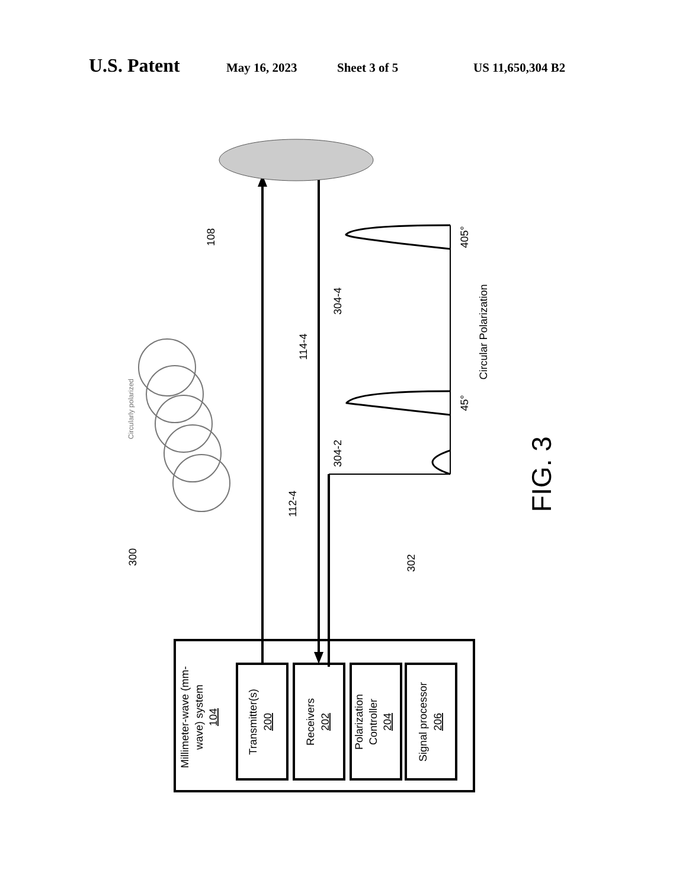U.S. Patent May 16, 2023 Sheet 3 of 5 US 11,650,304 B2
300
108
112-4
114-4
304-4
304-2
302
45°
405°
Circular Polarization
Circularly polarized
FIG. 3
Millimeter-wave (mm-
wave) system
104
Transmitter(s)
200
Receivers
202
Polarization
Controller
204
Signal processor
206